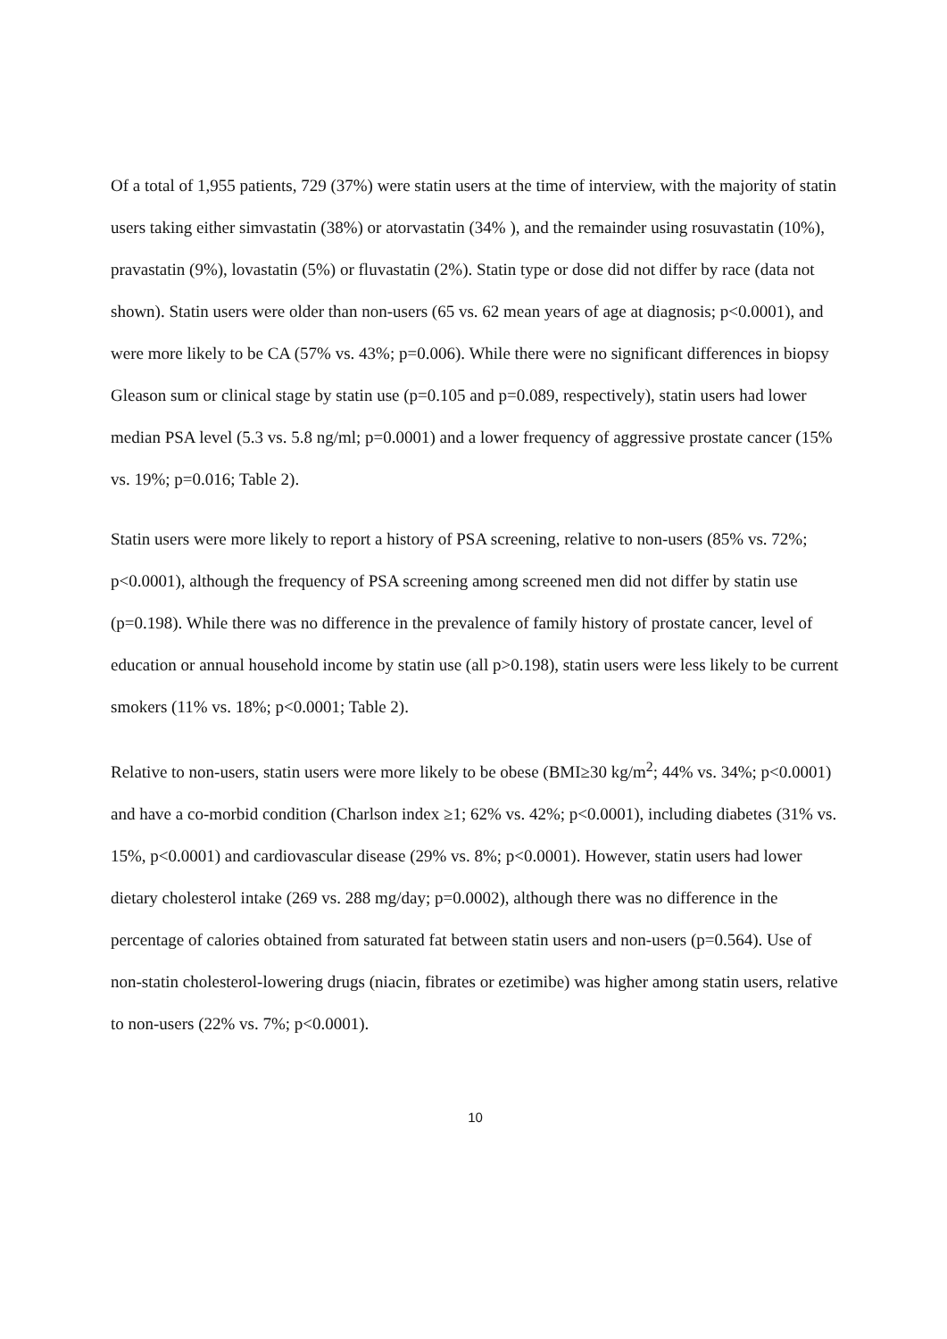Of a total of 1,955 patients, 729 (37%) were statin users at the time of interview, with the majority of statin users taking either simvastatin (38%) or atorvastatin (34% ), and the remainder using rosuvastatin (10%), pravastatin (9%), lovastatin (5%) or fluvastatin (2%). Statin type or dose did not differ by race (data not shown). Statin users were older than non-users (65 vs. 62 mean years of age at diagnosis; p<0.0001), and were more likely to be CA (57% vs. 43%; p=0.006). While there were no significant differences in biopsy Gleason sum or clinical stage by statin use (p=0.105 and p=0.089, respectively), statin users had lower median PSA level (5.3 vs. 5.8 ng/ml; p=0.0001) and a lower frequency of aggressive prostate cancer (15% vs. 19%; p=0.016; Table 2).
Statin users were more likely to report a history of PSA screening, relative to non-users (85% vs. 72%; p<0.0001), although the frequency of PSA screening among screened men did not differ by statin use (p=0.198). While there was no difference in the prevalence of family history of prostate cancer, level of education or annual household income by statin use (all p>0.198), statin users were less likely to be current smokers (11% vs. 18%; p<0.0001; Table 2).
Relative to non-users, statin users were more likely to be obese (BMI≥30 kg/m<sup>2</sup>; 44% vs. 34%; p<0.0001) and have a co-morbid condition (Charlson index ≥1; 62% vs. 42%; p<0.0001), including diabetes (31% vs. 15%, p<0.0001) and cardiovascular disease (29% vs. 8%; p<0.0001). However, statin users had lower dietary cholesterol intake (269 vs. 288 mg/day; p=0.0002), although there was no difference in the percentage of calories obtained from saturated fat between statin users and non-users (p=0.564). Use of non-statin cholesterol-lowering drugs (niacin, fibrates or ezetimibe) was higher among statin users, relative to non-users (22% vs. 7%; p<0.0001).
10